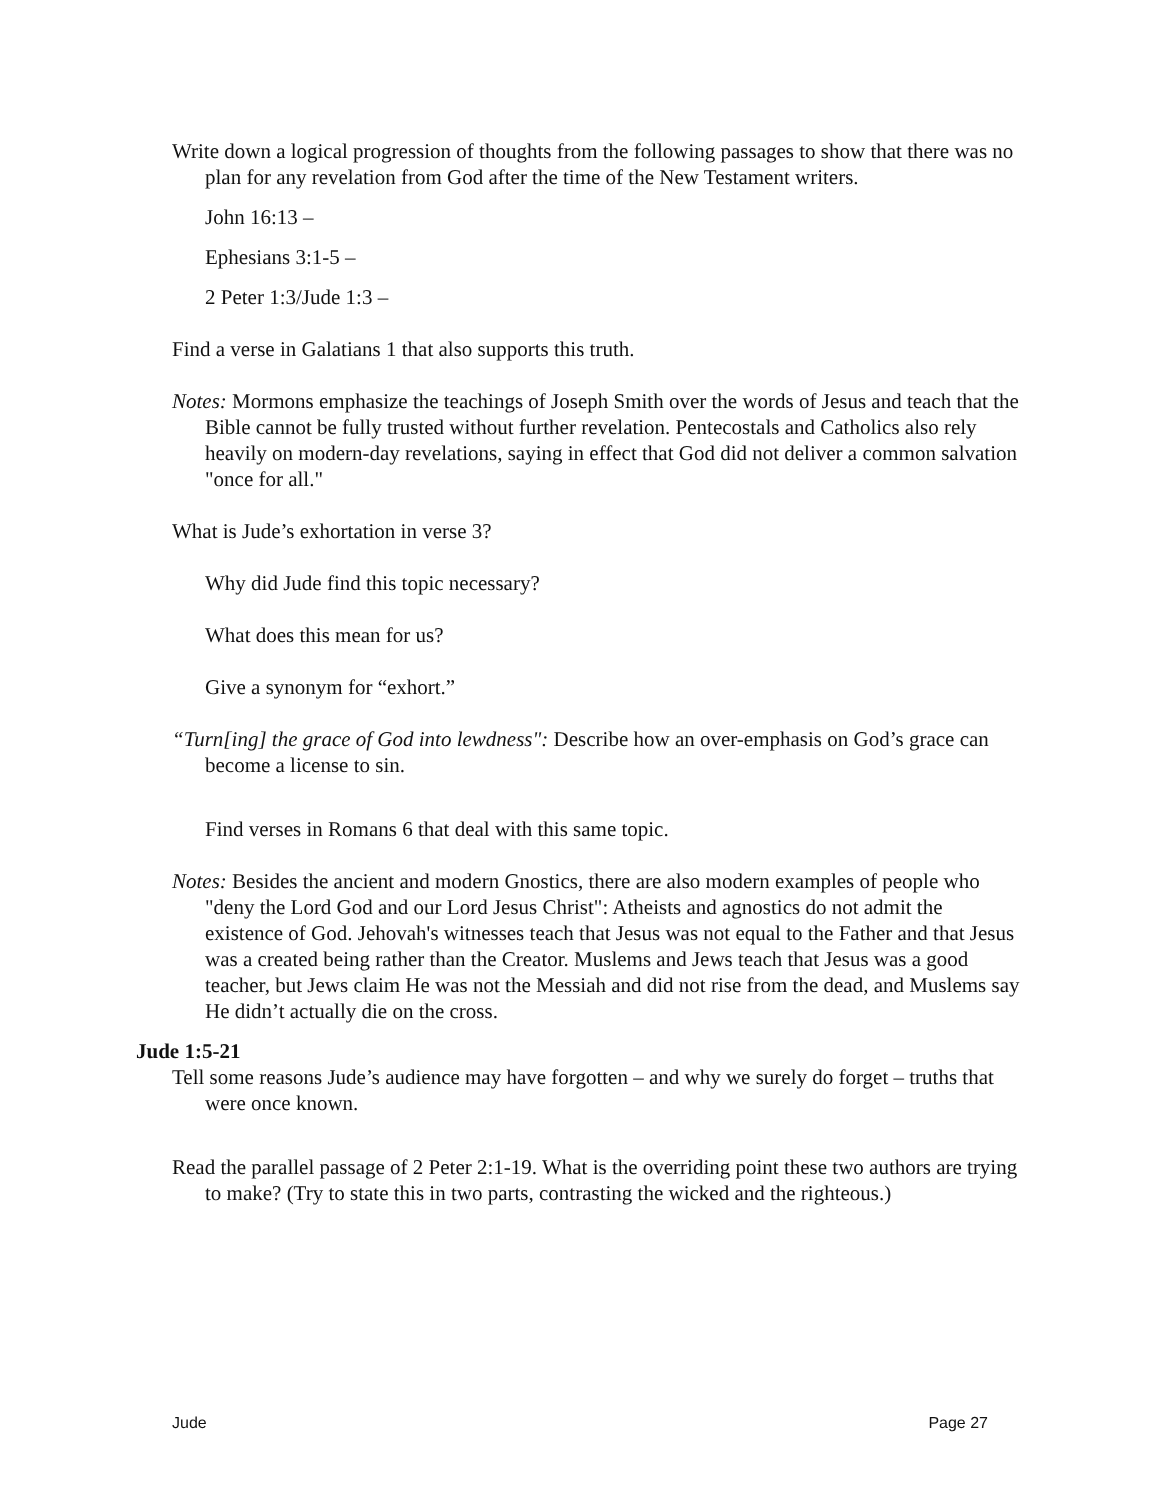Write down a logical progression of thoughts from the following passages to show that there was no plan for any revelation from God after the time of the New Testament writers.
John 16:13 –
Ephesians 3:1-5 –
2 Peter 1:3/Jude 1:3 –
Find a verse in Galatians 1 that also supports this truth.
Notes: Mormons emphasize the teachings of Joseph Smith over the words of Jesus and teach that the Bible cannot be fully trusted without further revelation. Pentecostals and Catholics also rely heavily on modern-day revelations, saying in effect that God did not deliver a common salvation "once for all."
What is Jude’s exhortation in verse 3?
Why did Jude find this topic necessary?
What does this mean for us?
Give a synonym for “exhort.”
“Turn[ing] the grace of God into lewdness": Describe how an over-emphasis on God’s grace can become a license to sin.
Find verses in Romans 6 that deal with this same topic.
Notes: Besides the ancient and modern Gnostics, there are also modern examples of people who "deny the Lord God and our Lord Jesus Christ": Atheists and agnostics do not admit the existence of God. Jehovah's witnesses teach that Jesus was not equal to the Father and that Jesus was a created being rather than the Creator. Muslems and Jews teach that Jesus was a good teacher, but Jews claim He was not the Messiah and did not rise from the dead, and Muslems say He didn’t actually die on the cross.
Jude 1:5-21
Tell some reasons Jude’s audience may have forgotten – and why we surely do forget – truths that were once known.
Read the parallel passage of 2 Peter 2:1-19. What is the overriding point these two authors are trying to make? (Try to state this in two parts, contrasting the wicked and the righteous.)
Jude Page 27